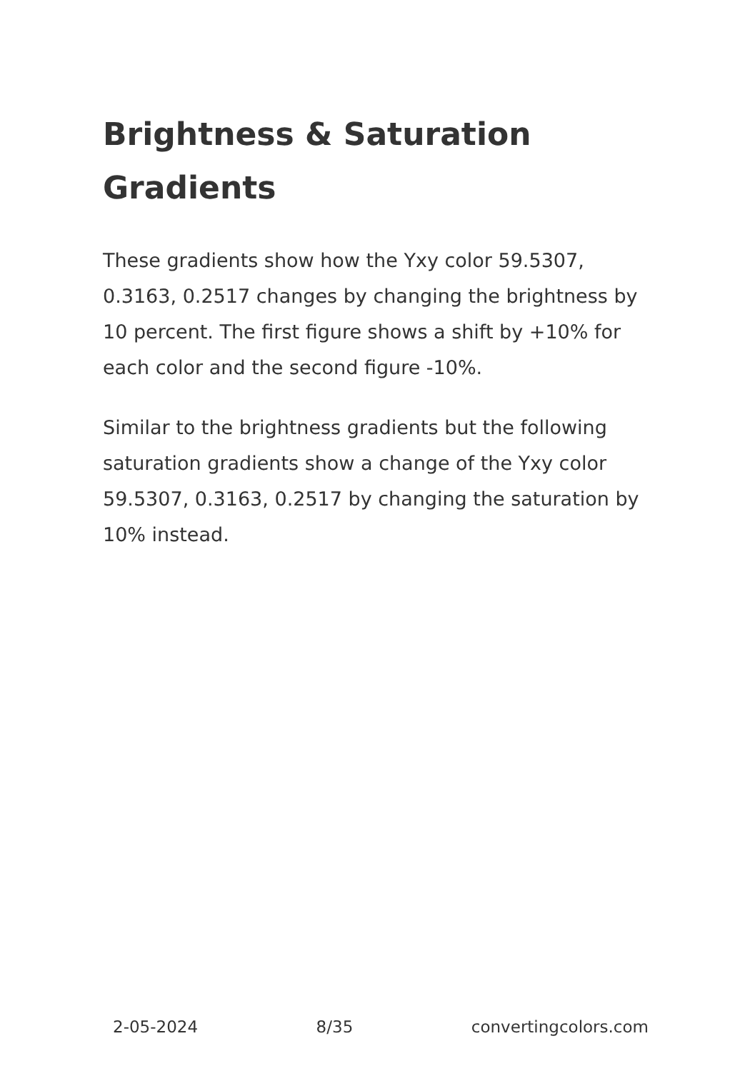Brightness & Saturation Gradients
These gradients show how the Yxy color 59.5307, 0.3163, 0.2517 changes by changing the brightness by 10 percent. The first figure shows a shift by +10% for each color and the second figure -10%.
Similar to the brightness gradients but the following saturation gradients show a change of the Yxy color 59.5307, 0.3163, 0.2517 by changing the saturation by 10% instead.
2-05-2024 8/35 convertingcolors.com